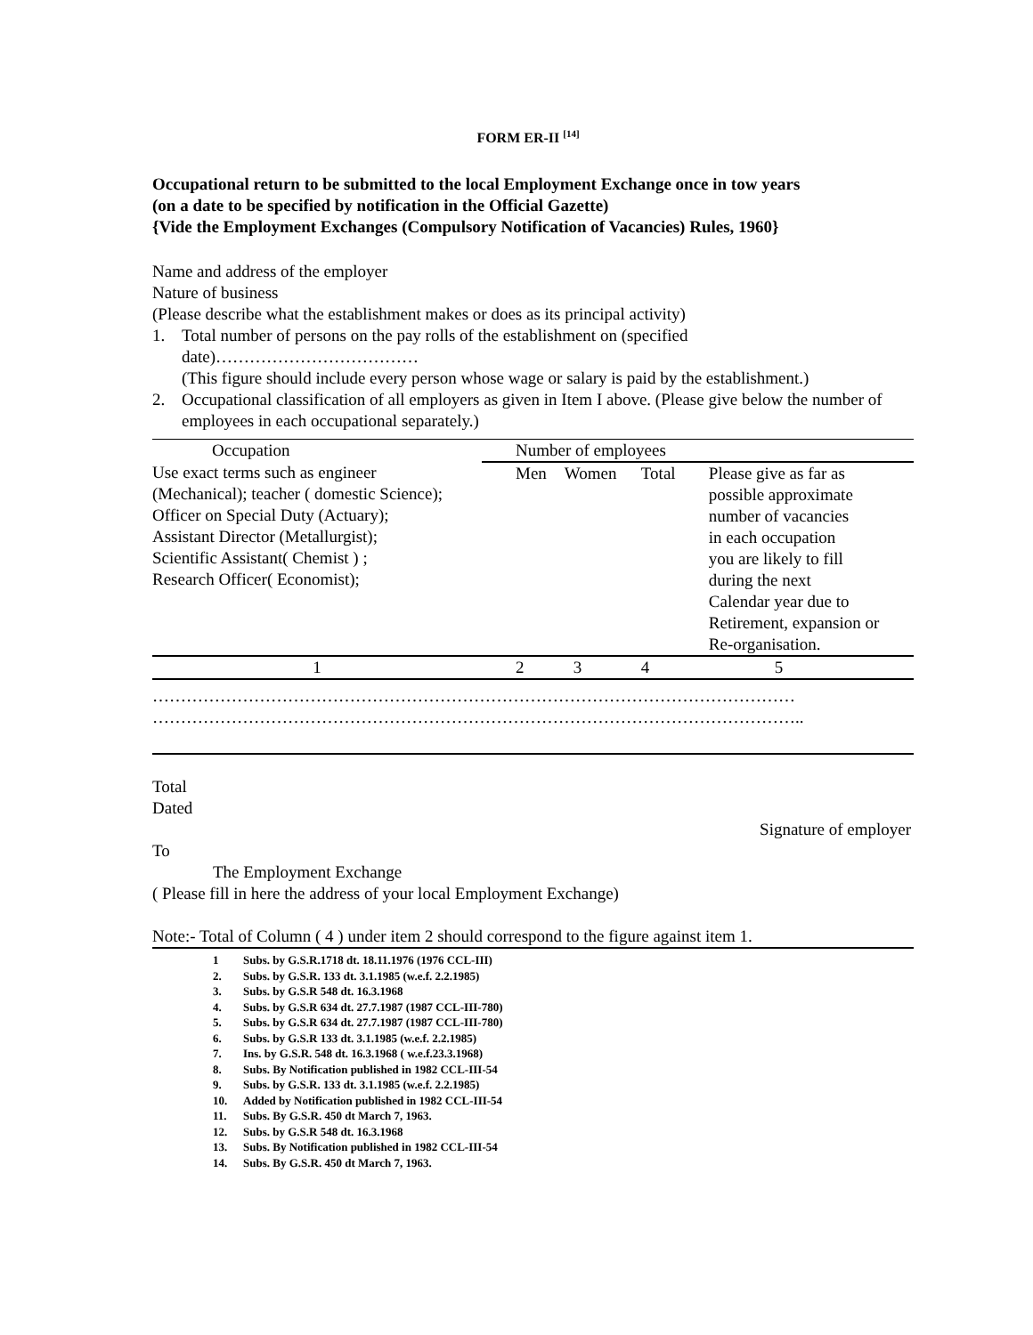FORM ER-II <sup>[14]</sup>
Occupational return to be submitted to the local Employment Exchange once in tow years
(on a date to be specified by notification in the Official Gazette)
{Vide the Employment Exchanges (Compulsory Notification of Vacancies) Rules, 1960}
Name and address of the employer
Nature of business
(Please describe what the establishment makes or does as its principal activity)
1. Total number of persons on the pay rolls of the establishment on (specified
date)………………………………
(This figure should include every person whose wage or salary is paid by the establishment.)
2. Occupational classification of all employers as given in Item I above. (Please give below the number of employees in each occupational separately.)
| Occupation | Number of employees | | | |
| Use exact terms such as engineer (Mechanical); teacher ( domestic Science); Officer on Special Duty (Actuary); Assistant Director (Metallurgist); Scientific Assistant( Chemist ) ; Research Officer( Economist); | Men | Women | Total | Please give as far as possible approximate number of vacancies in each occupation you are likely to fill during the next Calendar year due to Retirement, expansion or Re-organisation. |
| 1 | 2 | 3 | 4 | 5 |
| …………………………………………………………………………………………………… …………………………………………………………………………………………………….. | | | | |
Total
Dated
Signature of employer
To
The Employment Exchange
( Please fill in here the address of your local Employment Exchange)
Note:- Total of Column ( 4 ) under item 2 should correspond to the figure against item 1.
1 Subs. by G.S.R.1718 dt. 18.11.1976 (1976 CCL-III)
2. Subs. by G.S.R. 133 dt. 3.1.1985 (w.e.f. 2.2.1985)
3. Subs. by G.S.R 548 dt. 16.3.1968
4. Subs. by G.S.R 634 dt. 27.7.1987 (1987 CCL-III-780)
5. Subs. by G.S.R 634 dt. 27.7.1987 (1987 CCL-III-780)
6. Subs. by G.S.R 133 dt. 3.1.1985 (w.e.f. 2.2.1985)
7. Ins. by G.S.R. 548 dt. 16.3.1968 ( w.e.f.23.3.1968)
8. Subs. By Notification published in 1982 CCL-III-54
9. Subs. by G.S.R. 133 dt. 3.1.1985 (w.e.f. 2.2.1985)
10. Added by Notification published in 1982 CCL-III-54
11. Subs. By G.S.R. 450 dt March 7, 1963.
12. Subs. by G.S.R 548 dt. 16.3.1968
13. Subs. By Notification published in 1982 CCL-III-54
14. Subs. By G.S.R. 450 dt March 7, 1963.